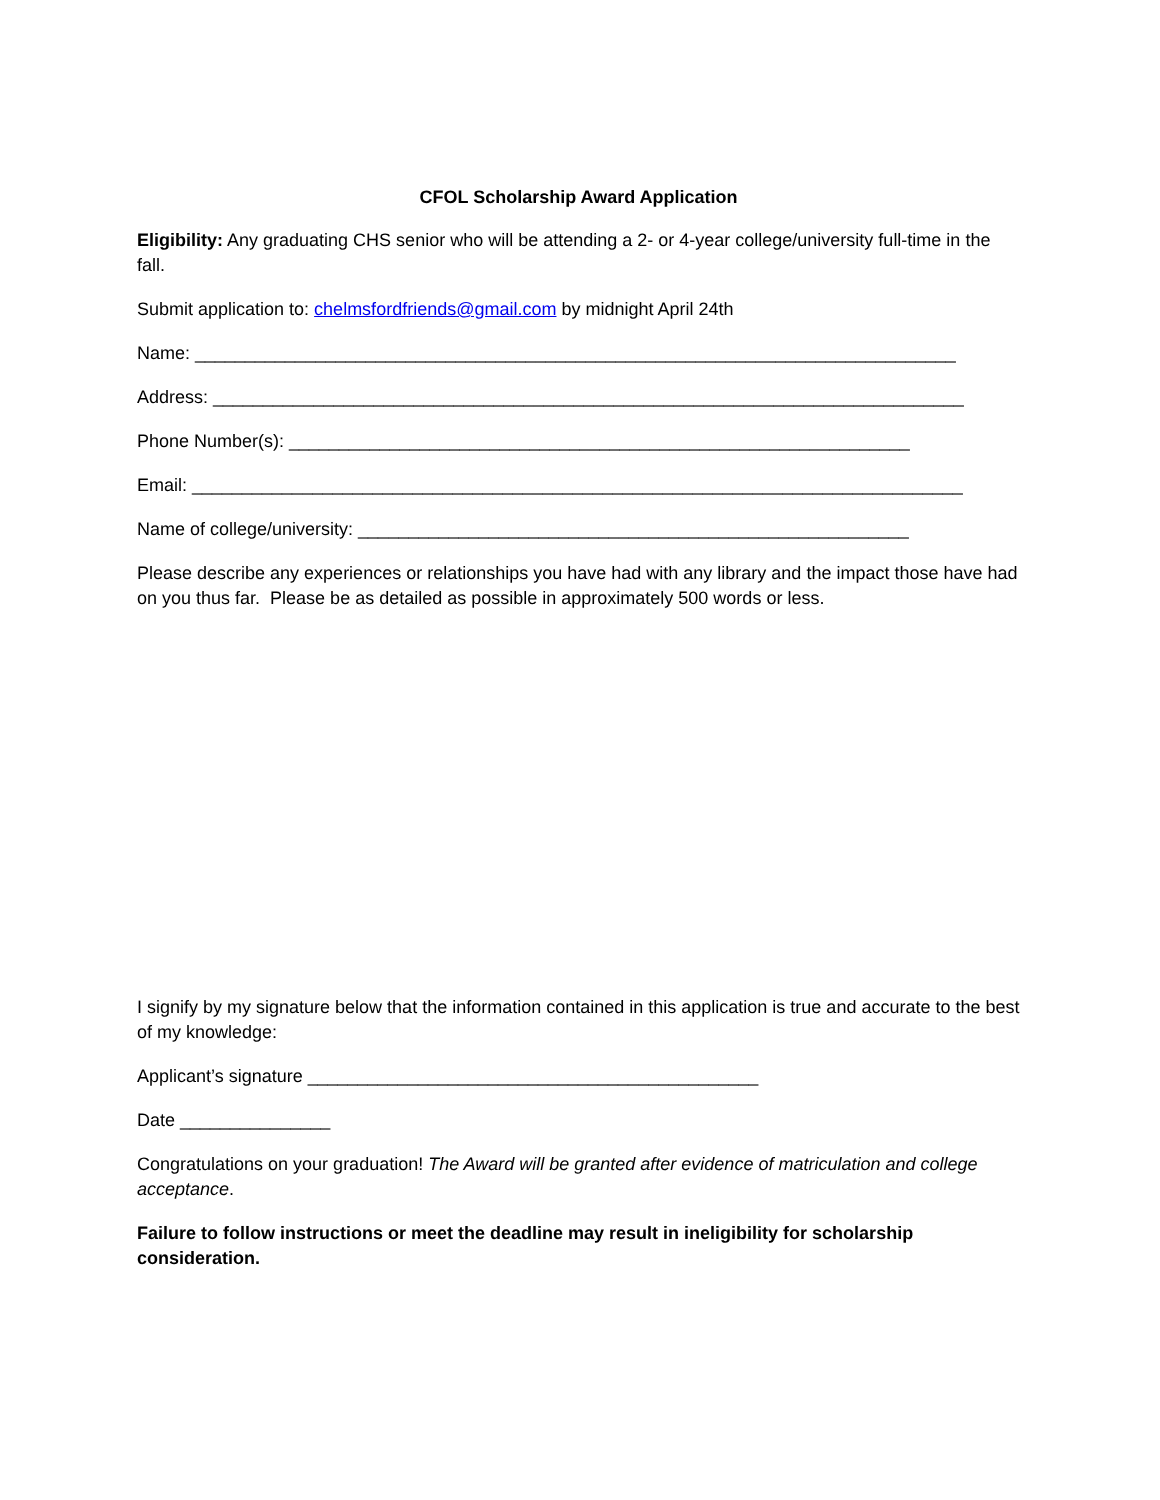CFOL Scholarship Award Application
Eligibility: Any graduating CHS senior who will be attending a 2- or 4-year college/university full-time in the fall.
Submit application to: chelmsfordfriends@gmail.com by midnight April 24th
Name: ____________________________________________________________________________
Address: ___________________________________________________________________________
Phone Number(s): ______________________________________________________________
Email: _____________________________________________________________________________
Name of college/university: _______________________________________________________
Please describe any experiences or relationships you have had with any library and the impact those have had on you thus far. Please be as detailed as possible in approximately 500 words or less.
I signify by my signature below that the information contained in this application is true and accurate to the best of my knowledge:
Applicant’s signature _____________________________________________
Date _______________
Congratulations on your graduation! The Award will be granted after evidence of matriculation and college acceptance.
Failure to follow instructions or meet the deadline may result in ineligibility for scholarship consideration.